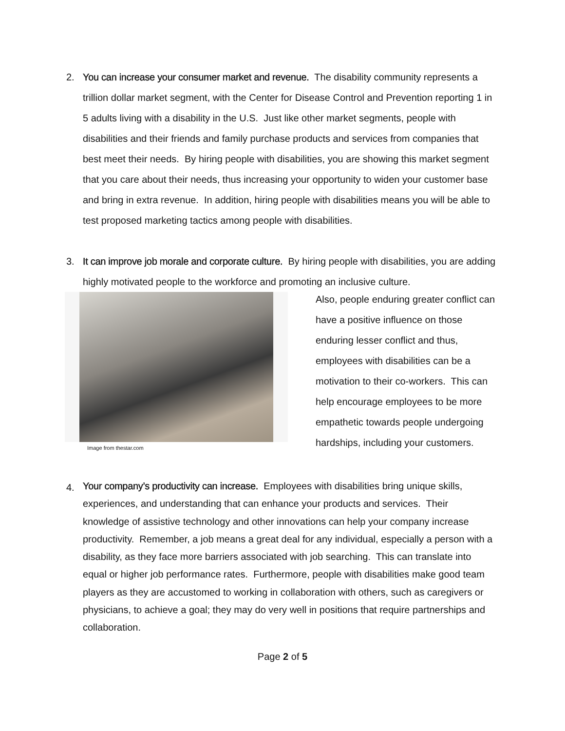2. You can increase your consumer market and revenue. The disability community represents a trillion dollar market segment, with the Center for Disease Control and Prevention reporting 1 in 5 adults living with a disability in the U.S. Just like other market segments, people with disabilities and their friends and family purchase products and services from companies that best meet their needs. By hiring people with disabilities, you are showing this market segment that you care about their needs, thus increasing your opportunity to widen your customer base and bring in extra revenue. In addition, hiring people with disabilities means you will be able to test proposed marketing tactics among people with disabilities.
3. It can improve job morale and corporate culture. By hiring people with disabilities, you are adding highly motivated people to the workforce and promoting an inclusive culture.
Image from thestar.com
Also, people enduring greater conflict can have a positive influence on those enduring lesser conflict and thus, employees with disabilities can be a motivation to their co-workers. This can help encourage employees to be more empathetic towards people undergoing hardships, including your customers.
4.
Your company’s productivity can increase. Employees with disabilities bring unique skills, experiences, and understanding that can enhance your products and services. Their knowledge of assistive technology and other innovations can help your company increase productivity. Remember, a job means a great deal for any individual, especially a person with a disability, as they face more barriers associated with job searching. This can translate into equal or higher job performance rates. Furthermore, people with disabilities make good team players as they are accustomed to working in collaboration with others, such as caregivers or physicians, to achieve a goal; they may do very well in positions that require partnerships and collaboration.
Page 2 of 5